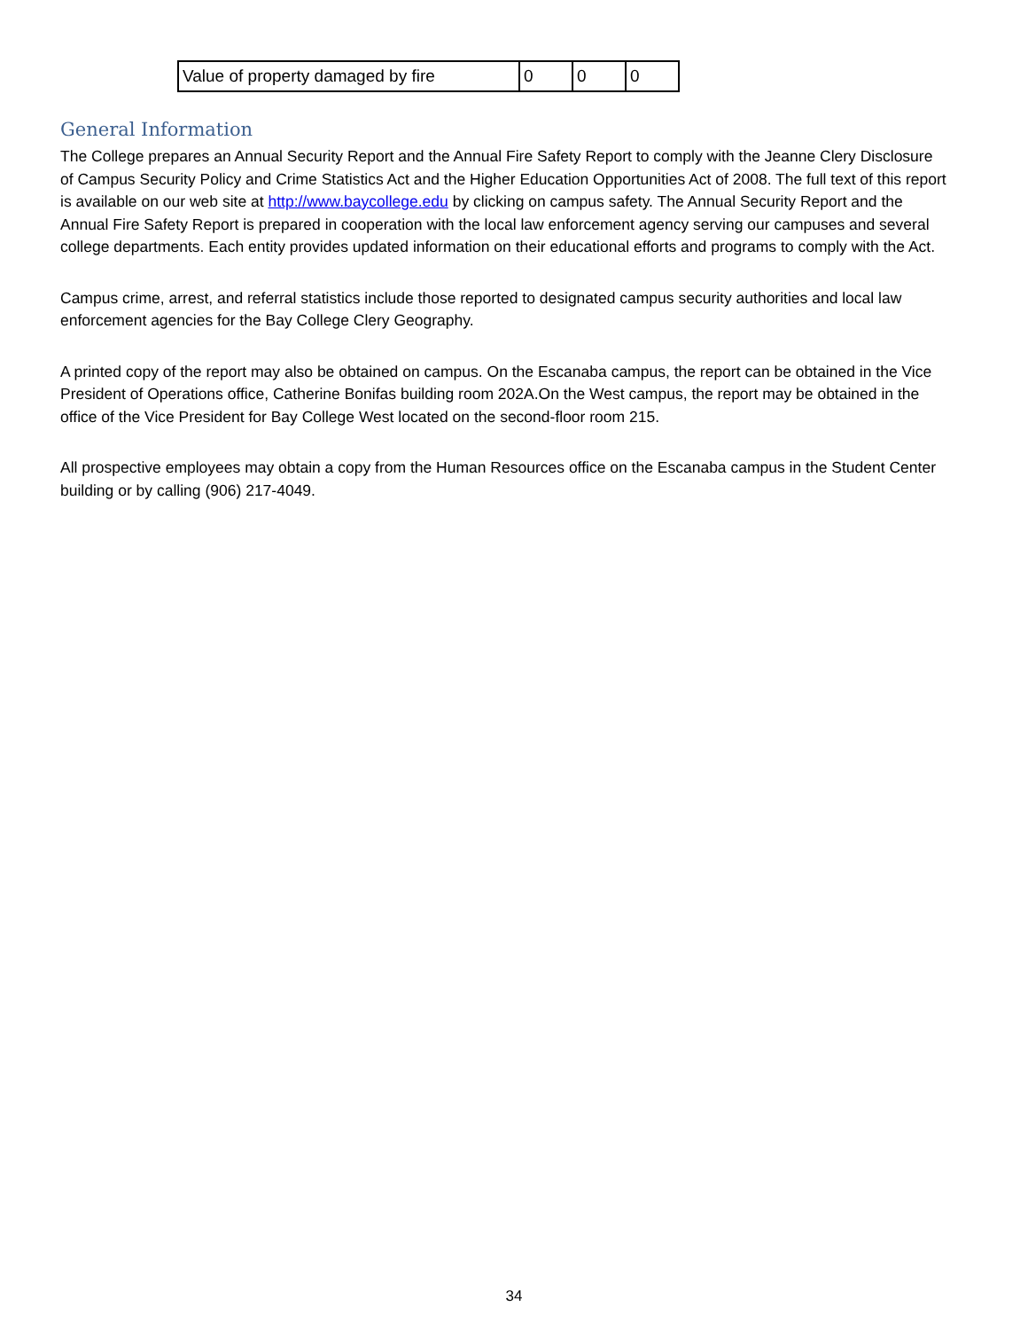| Value of property damaged by fire | 0 | 0 | 0 |
General Information
The College prepares an Annual Security Report and the Annual Fire Safety Report to comply with the Jeanne Clery Disclosure of Campus Security Policy and Crime Statistics Act and the Higher Education Opportunities Act of 2008. The full text of this report is available on our web site at http://www.baycollege.edu by clicking on campus safety. The Annual Security Report and the Annual Fire Safety Report is prepared in cooperation with the local law enforcement agency serving our campuses and several college departments. Each entity provides updated information on their educational efforts and programs to comply with the Act.
Campus crime, arrest, and referral statistics include those reported to designated campus security authorities and local law enforcement agencies for the Bay College Clery Geography.
A printed copy of the report may also be obtained on campus. On the Escanaba campus, the report can be obtained in the Vice President of Operations office, Catherine Bonifas building room 202A.On the West campus, the report may be obtained in the office of the Vice President for Bay College West located on the second-floor room 215.
All prospective employees may obtain a copy from the Human Resources office on the Escanaba campus in the Student Center building or by calling (906) 217-4049.
34